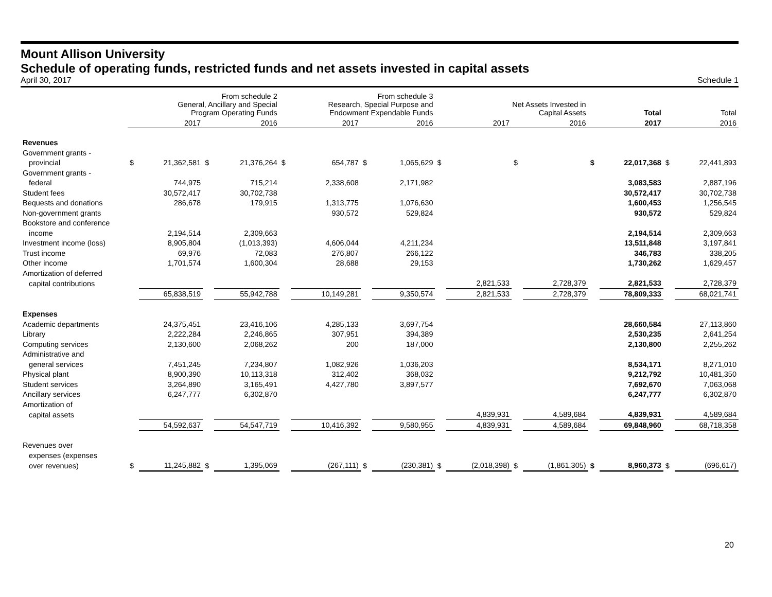Mount Allison University
Schedule of operating funds, restricted funds and net assets invested in capital assets
April 30, 2017 Schedule 1
| | From schedule 2 General, Ancillary and Special Program Operating Funds | | | | From schedule 3 Research, Special Purpose and Endowment Expendable Funds | | | | Net Assets Invested in Capital Assets | | | | Total | | Total | |
| --- | --- | --- | --- | --- | --- | --- | --- | --- | --- | --- | --- | --- | --- | --- | --- | --- |
| | 2017 | | 2016 | | 2017 | | 2016 | | 2017 | | 2016 | | 2017 | | 2016 | |
| Revenues | | | | | | | | | | | | | | | | |
| Government grants - | | | | | | | | | | | | | | | | |
| provincial | $ | 21,362,581 | $ | 21,376,264 | $ | 654,787 | $ | 1,065,629 | $ | | $ | | $ | 22,017,368 | $ | 22,441,893 |
| Government grants - | | | | | | | | | | | | | | | | |
| federal | | 744,975 | | 715,214 | | 2,338,608 | | 2,171,982 | | | | | | 3,083,583 | | 2,887,196 |
| Student fees | | 30,572,417 | | 30,702,738 | | | | | | | | | | 30,572,417 | | 30,702,738 |
| Bequests and donations | | 286,678 | | 179,915 | | 1,313,775 | | 1,076,630 | | | | | | 1,600,453 | | 1,256,545 |
| Non-government grants | | | | | | 930,572 | | 529,824 | | | | | | 930,572 | | 529,824 |
| Bookstore and conference | | | | | | | | | | | | | | | | |
| income | | 2,194,514 | | 2,309,663 | | | | | | | | | | 2,194,514 | | 2,309,663 |
| Investment income (loss) | | 8,905,804 | | (1,013,393) | | 4,606,044 | | 4,211,234 | | | | | | 13,511,848 | | 3,197,841 |
| Trust income | | 69,976 | | 72,083 | | 276,807 | | 266,122 | | | | | | 346,783 | | 338,205 |
| Other income | | 1,701,574 | | 1,600,304 | | 28,688 | | 29,153 | | | | | | 1,730,262 | | 1,629,457 |
| Amortization of deferred | | | | | | | | | | | | | | | | |
| capital contributions | | | | | | | | | | 2,821,533 | | 2,728,379 | | 2,821,533 | | 2,728,379 |
| | | 65,838,519 | | 55,942,788 | | 10,149,281 | | 9,350,574 | | 2,821,533 | | 2,728,379 | | 78,809,333 | | 68,021,741 |
| Expenses | | | | | | | | | | | | | | | | |
| Academic departments | | 24,375,451 | | 23,416,106 | | 4,285,133 | | 3,697,754 | | | | | | 28,660,584 | | 27,113,860 |
| Library | | 2,222,284 | | 2,246,865 | | 307,951 | | 394,389 | | | | | | 2,530,235 | | 2,641,254 |
| Computing services | | 2,130,600 | | 2,068,262 | | 200 | | 187,000 | | | | | | 2,130,800 | | 2,255,262 |
| Administrative and | | | | | | | | | | | | | | | | |
| general services | | 7,451,245 | | 7,234,807 | | 1,082,926 | | 1,036,203 | | | | | | 8,534,171 | | 8,271,010 |
| Physical plant | | 8,900,390 | | 10,113,318 | | 312,402 | | 368,032 | | | | | | 9,212,792 | | 10,481,350 |
| Student services | | 3,264,890 | | 3,165,491 | | 4,427,780 | | 3,897,577 | | | | | | 7,692,670 | | 7,063,068 |
| Ancillary services | | 6,247,777 | | 6,302,870 | | | | | | | | | | 6,247,777 | | 6,302,870 |
| Amortization of | | | | | | | | | | | | | | | | |
| capital assets | | | | | | | | | | 4,839,931 | | 4,589,684 | | 4,839,931 | | 4,589,684 |
| | | 54,592,637 | | 54,547,719 | | 10,416,392 | | 9,580,955 | | 4,839,931 | | 4,589,684 | | 69,848,960 | | 68,718,358 |
| Revenues over | | | | | | | | | | | | | | | | |
| expenses (expenses | | | | | | | | | | | | | | | | |
| over revenues) | $ | 11,245,882 | $ | 1,395,069 | | (267,111) | $ | (230,381) | $ | (2,018,398) | $ | (1,861,305) | $ | 8,960,373 | $ | (696,617) |
20